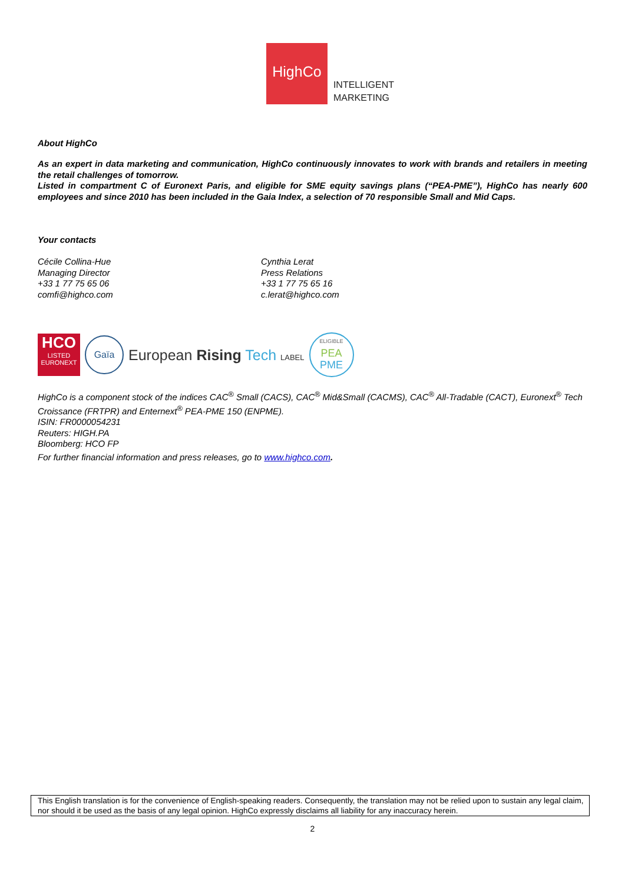HighCo
INTELLIGENT
MARKETING
About HighCo
As an expert in data marketing and communication, HighCo continuously innovates to work with brands and retailers in meeting the retail challenges of tomorrow.
Listed in compartment C of Euronext Paris, and eligible for SME equity savings plans (“PEA-PME”), HighCo has nearly 600 employees and since 2010 has been included in the Gaia Index, a selection of 70 responsible Small and Mid Caps.
Your contacts
Cécile Collina-Hue
Managing Director
+33 1 77 75 65 06
comfi@highco.com
Cynthia Lerat
Press Relations
+33 1 77 75 65 16
c.lerat@highco.com
HCO
LISTED
EURONEXT
Gaïa
European Rising Tech LABEL
ELIGIBLE
PEA
PME
HighCo is a component stock of the indices CAC<sup>®</sup> Small (CACS), CAC<sup>®</sup> Mid&Small (CACMS), CAC<sup>®</sup> All-Tradable (CACT), Euronext<sup>®</sup> Tech Croissance (FRTPR) and Enternext<sup>®</sup> PEA-PME 150 (ENPME).
ISIN: FR0000054231
Reuters: HIGH.PA
Bloomberg: HCO FP
For further financial information and press releases, go to www.highco.com.
This English translation is for the convenience of English-speaking readers. Consequently, the translation may not be relied upon to sustain any legal claim, nor should it be used as the basis of any legal opinion. HighCo expressly disclaims all liability for any inaccuracy herein.
2